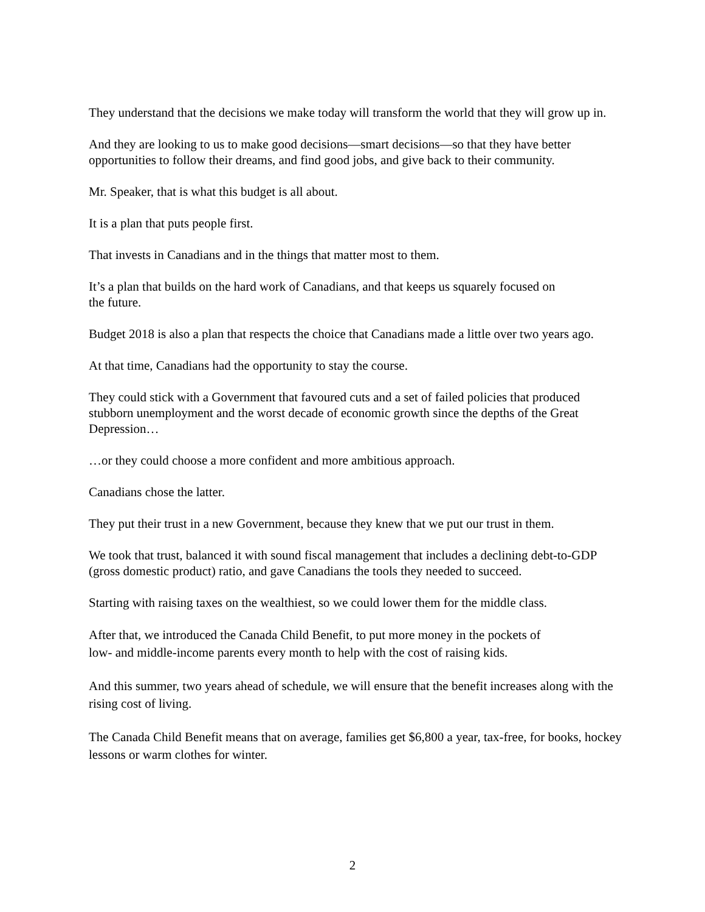They understand that the decisions we make today will transform the world that they will grow up in.
And they are looking to us to make good decisions—smart decisions—so that they have better opportunities to follow their dreams, and find good jobs, and give back to their community.
Mr. Speaker, that is what this budget is all about.
It is a plan that puts people first.
That invests in Canadians and in the things that matter most to them.
It’s a plan that builds on the hard work of Canadians, and that keeps us squarely focused on
the future.
Budget 2018 is also a plan that respects the choice that Canadians made a little over two years ago.
At that time, Canadians had the opportunity to stay the course.
They could stick with a Government that favoured cuts and a set of failed policies that produced stubborn unemployment and the worst decade of economic growth since the depths of the Great Depression…
…or they could choose a more confident and more ambitious approach.
Canadians chose the latter.
They put their trust in a new Government, because they knew that we put our trust in them.
We took that trust, balanced it with sound fiscal management that includes a declining debt-to-GDP (gross domestic product) ratio, and gave Canadians the tools they needed to succeed.
Starting with raising taxes on the wealthiest, so we could lower them for the middle class.
After that, we introduced the Canada Child Benefit, to put more money in the pockets of
low- and middle-income parents every month to help with the cost of raising kids.
And this summer, two years ahead of schedule, we will ensure that the benefit increases along with the rising cost of living.
The Canada Child Benefit means that on average, families get $6,800 a year, tax-free, for books, hockey lessons or warm clothes for winter.
2